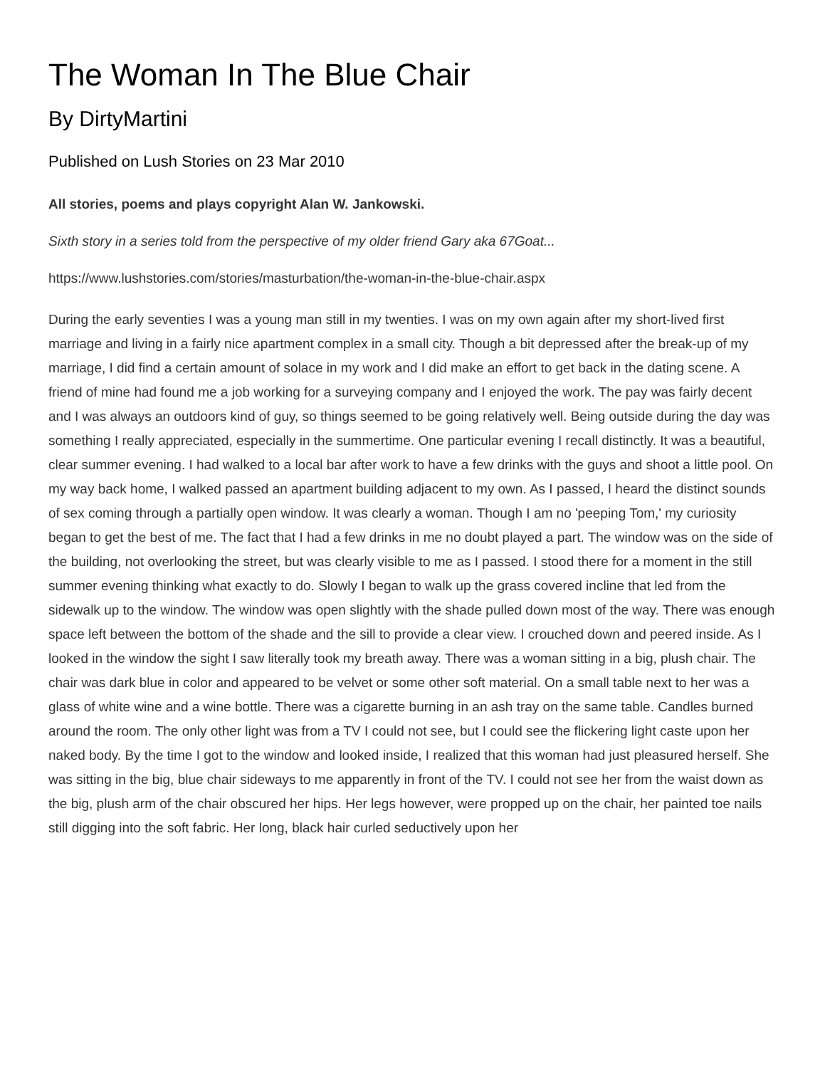The Woman In The Blue Chair
By DirtyMartini
Published on Lush Stories on 23 Mar 2010
All stories, poems and plays copyright Alan W. Jankowski.
Sixth story in a series told from the perspective of my older friend Gary aka 67Goat...
https://www.lushstories.com/stories/masturbation/the-woman-in-the-blue-chair.aspx
During the early seventies I was a young man still in my twenties. I was on my own again after my short-lived first marriage and living in a fairly nice apartment complex in a small city. Though a bit depressed after the break-up of my marriage, I did find a certain amount of solace in my work and I did make an effort to get back in the dating scene. A friend of mine had found me a job working for a surveying company and I enjoyed the work. The pay was fairly decent and I was always an outdoors kind of guy, so things seemed to be going relatively well. Being outside during the day was something I really appreciated, especially in the summertime. One particular evening I recall distinctly. It was a beautiful, clear summer evening. I had walked to a local bar after work to have a few drinks with the guys and shoot a little pool. On my way back home, I walked passed an apartment building adjacent to my own. As I passed, I heard the distinct sounds of sex coming through a partially open window. It was clearly a woman. Though I am no 'peeping Tom,' my curiosity began to get the best of me. The fact that I had a few drinks in me no doubt played a part. The window was on the side of the building, not overlooking the street, but was clearly visible to me as I passed. I stood there for a moment in the still summer evening thinking what exactly to do. Slowly I began to walk up the grass covered incline that led from the sidewalk up to the window. The window was open slightly with the shade pulled down most of the way. There was enough space left between the bottom of the shade and the sill to provide a clear view. I crouched down and peered inside. As I looked in the window the sight I saw literally took my breath away. There was a woman sitting in a big, plush chair. The chair was dark blue in color and appeared to be velvet or some other soft material. On a small table next to her was a glass of white wine and a wine bottle. There was a cigarette burning in an ash tray on the same table. Candles burned around the room. The only other light was from a TV I could not see, but I could see the flickering light caste upon her naked body. By the time I got to the window and looked inside, I realized that this woman had just pleasured herself. She was sitting in the big, blue chair sideways to me apparently in front of the TV. I could not see her from the waist down as the big, plush arm of the chair obscured her hips. Her legs however, were propped up on the chair, her painted toe nails still digging into the soft fabric. Her long, black hair curled seductively upon her